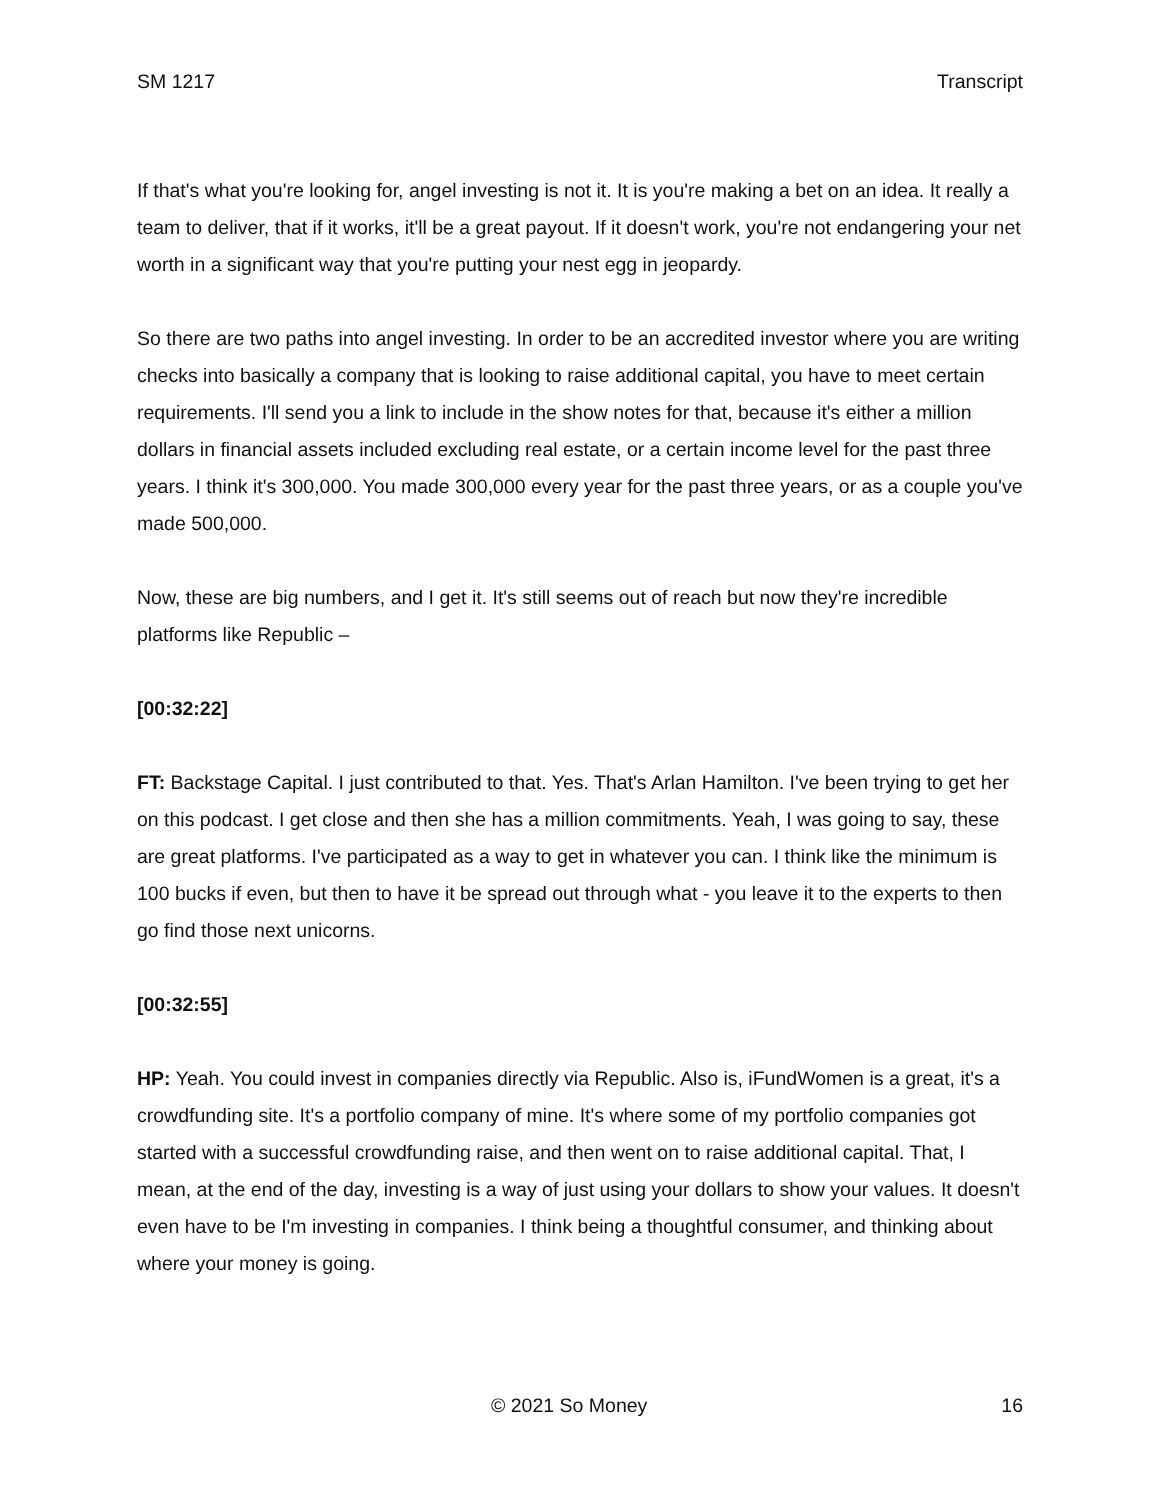SM 1217 Transcript
If that's what you're looking for, angel investing is not it. It is you're making a bet on an idea. It really a team to deliver, that if it works, it'll be a great payout. If it doesn't work, you're not endangering your net worth in a significant way that you're putting your nest egg in jeopardy.
So there are two paths into angel investing. In order to be an accredited investor where you are writing checks into basically a company that is looking to raise additional capital, you have to meet certain requirements. I'll send you a link to include in the show notes for that, because it's either a million dollars in financial assets included excluding real estate, or a certain income level for the past three years. I think it's 300,000. You made 300,000 every year for the past three years, or as a couple you've made 500,000.
Now, these are big numbers, and I get it. It's still seems out of reach but now they're incredible platforms like Republic –
[00:32:22]
FT: Backstage Capital. I just contributed to that. Yes. That's Arlan Hamilton. I've been trying to get her on this podcast. I get close and then she has a million commitments. Yeah, I was going to say, these are great platforms. I've participated as a way to get in whatever you can. I think like the minimum is 100 bucks if even, but then to have it be spread out through what - you leave it to the experts to then go find those next unicorns.
[00:32:55]
HP: Yeah. You could invest in companies directly via Republic. Also is, iFundWomen is a great, it's a crowdfunding site. It's a portfolio company of mine. It's where some of my portfolio companies got started with a successful crowdfunding raise, and then went on to raise additional capital. That, I mean, at the end of the day, investing is a way of just using your dollars to show your values. It doesn't even have to be I'm investing in companies. I think being a thoughtful consumer, and thinking about where your money is going.
© 2021 So Money 16